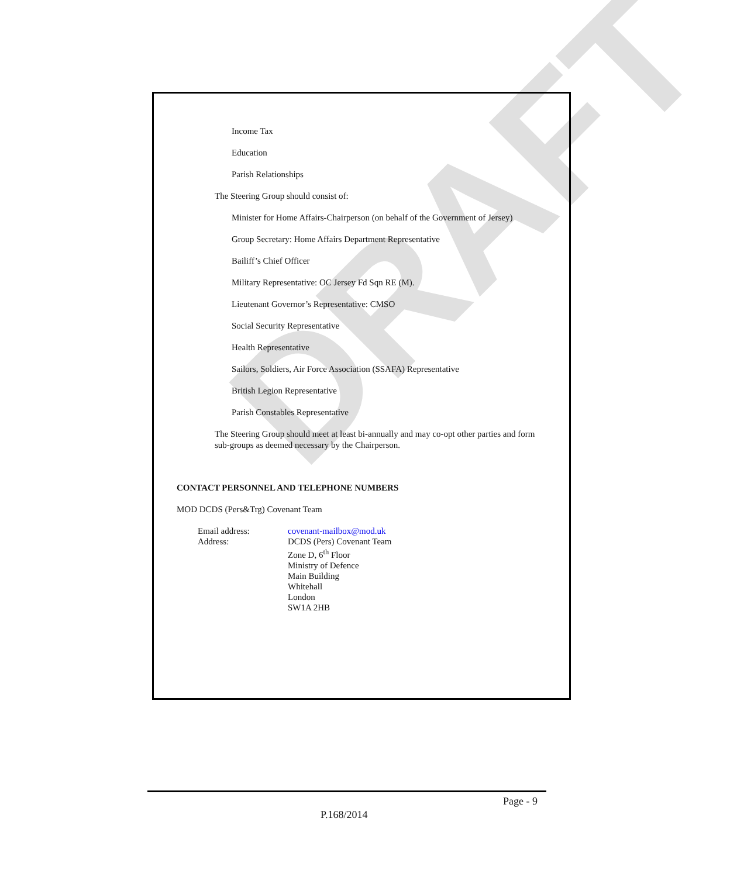DRAFT
Income Tax
Education
Parish Relationships
The Steering Group should consist of:
Minister for Home Affairs-Chairperson (on behalf of the Government of Jersey)
Group Secretary: Home Affairs Department Representative
Bailiff’s Chief Officer
Military Representative: OC Jersey Fd Sqn RE (M).
Lieutenant Governor’s Representative: CMSO
Social Security Representative
Health Representative
Sailors, Soldiers, Air Force Association (SSAFA) Representative
British Legion Representative
Parish Constables Representative
The Steering Group should meet at least bi-annually and may co-opt other parties and form sub-groups as deemed necessary by the Chairperson.
CONTACT PERSONNEL AND TELEPHONE NUMBERS
MOD DCDS (Pers&Trg) Covenant Team
| Email address: | covenant-mailbox@mod.uk |
| Address: | DCDS (Pers) Covenant Team Zone D, 6<sup>th</sup> Floor Ministry of Defence Main Building Whitehall London SW1A 2HB |
Page - 9
P.168/2014